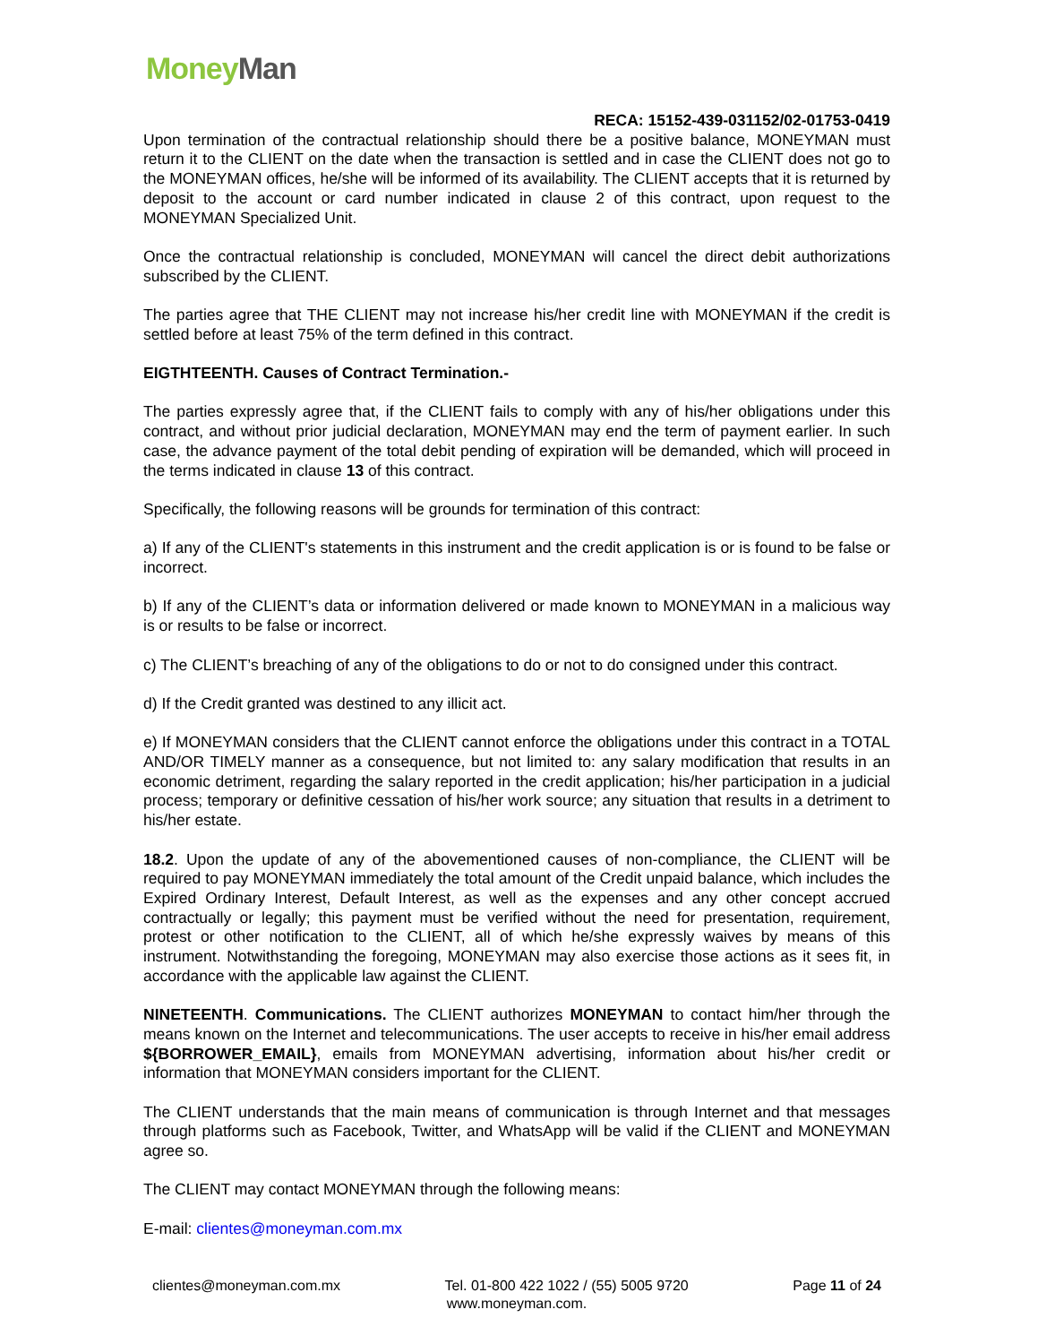Money Man
RECA: 15152-439-031152/02-01753-0419
Upon termination of the contractual relationship should there be a positive balance, MONEYMAN must return it to the CLIENT on the date when the transaction is settled and in case the CLIENT does not go to the MONEYMAN offices, he/she will be informed of its availability. The CLIENT accepts that it is returned by deposit to the account or card number indicated in clause 2 of this contract, upon request to the MONEYMAN Specialized Unit.
Once the contractual relationship is concluded, MONEYMAN will cancel the direct debit authorizations subscribed by the CLIENT.
The parties agree that THE CLIENT may not increase his/her credit line with MONEYMAN if the credit is settled before at least 75% of the term defined in this contract.
EIGTHTEENTH. Causes of Contract Termination.-
The parties expressly agree that, if the CLIENT fails to comply with any of his/her obligations under this contract, and without prior judicial declaration, MONEYMAN may end the term of payment earlier. In such case, the advance payment of the total debit pending of expiration will be demanded, which will proceed in the terms indicated in clause 13 of this contract.
Specifically, the following reasons will be grounds for termination of this contract:
a) If any of the CLIENT's statements in this instrument and the credit application is or is found to be false or incorrect.
b) If any of the CLIENT’s data or information delivered or made known to MONEYMAN in a malicious way is or results to be false or incorrect.
c) The CLIENT’s breaching of any of the obligations to do or not to do consigned under this contract.
d) If the Credit granted was destined to any illicit act.
e) If MONEYMAN considers that the CLIENT cannot enforce the obligations under this contract in a TOTAL AND/OR TIMELY manner as a consequence, but not limited to: any salary modification that results in an economic detriment, regarding the salary reported in the credit application; his/her participation in a judicial process; temporary or definitive cessation of his/her work source; any situation that results in a detriment to his/her estate.
18.2. Upon the update of any of the abovementioned causes of non-compliance, the CLIENT will be required to pay MONEYMAN immediately the total amount of the Credit unpaid balance, which includes the Expired Ordinary Interest, Default Interest, as well as the expenses and any other concept accrued contractually or legally; this payment must be verified without the need for presentation, requirement, protest or other notification to the CLIENT, all of which he/she expressly waives by means of this instrument. Notwithstanding the foregoing, MONEYMAN may also exercise those actions as it sees fit, in accordance with the applicable law against the CLIENT.
NINETEENTH. Communications. The CLIENT authorizes MONEYMAN to contact him/her through the means known on the Internet and telecommunications. The user accepts to receive in his/her email address ${BORROWER_EMAIL}, emails from MONEYMAN advertising, information about his/her credit or information that MONEYMAN considers important for the CLIENT.
The CLIENT understands that the main means of communication is through Internet and that messages through platforms such as Facebook, Twitter, and WhatsApp will be valid if the CLIENT and MONEYMAN agree so.
The CLIENT may contact MONEYMAN through the following means:
E-mail: clientes@moneyman.com.mx
clientes@moneyman.com.mx Tel. 01-800 422 1022 / (55) 5005 9720 Page 11 of 24
www.moneyman.com.